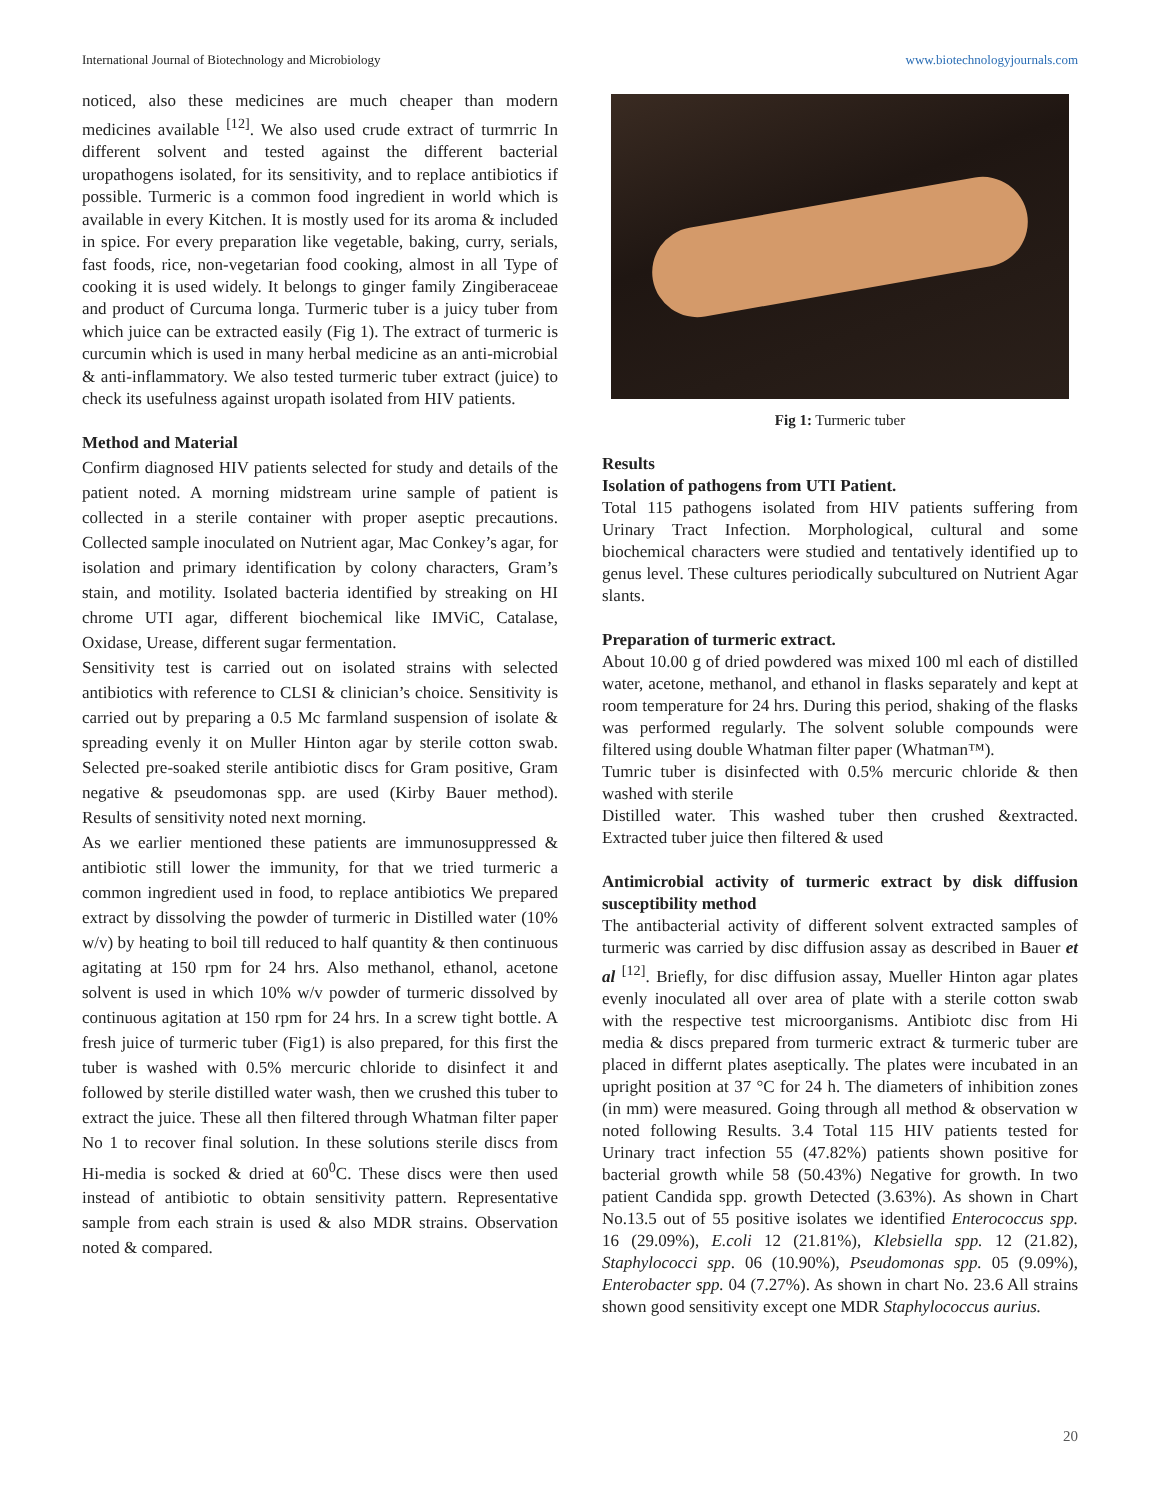International Journal of Biotechnology and Microbiology www.biotechnologyjournals.com
noticed, also these medicines are much cheaper than modern medicines available <sup>[12]</sup>. We also used crude extract of turmrric In different solvent and tested against the different bacterial uropathogens isolated, for its sensitivity, and to replace antibiotics if possible. Turmeric is a common food ingredient in world which is available in every Kitchen. It is mostly used for its aroma & included in spice. For every preparation like vegetable, baking, curry, serials, fast foods, rice, non-vegetarian food cooking, almost in all Type of cooking it is used widely. It belongs to ginger family Zingiberaceae and product of Curcuma longa. Turmeric tuber is a juicy tuber from which juice can be extracted easily (Fig 1). The extract of turmeric is curcumin which is used in many herbal medicine as an anti-microbial & anti-inflammatory. We also tested turmeric tuber extract (juice) to check its usefulness against uropath isolated from HIV patients.
Method and Material
Confirm diagnosed HIV patients selected for study and details of the patient noted. A morning midstream urine sample of patient is collected in a sterile container with proper aseptic precautions. Collected sample inoculated on Nutrient agar, Mac Conkey’s agar, for isolation and primary identification by colony characters, Gram’s stain, and motility. Isolated bacteria identified by streaking on HI chrome UTI agar, different biochemical like IMViC, Catalase, Oxidase, Urease, different sugar fermentation.
Sensitivity test is carried out on isolated strains with selected antibiotics with reference to CLSI & clinician’s choice. Sensitivity is carried out by preparing a 0.5 Mc farmland suspension of isolate & spreading evenly it on Muller Hinton agar by sterile cotton swab. Selected pre-soaked sterile antibiotic discs for Gram positive, Gram negative & pseudomonas spp. are used (Kirby Bauer method). Results of sensitivity noted next morning.
As we earlier mentioned these patients are immunosuppressed & antibiotic still lower the immunity, for that we tried turmeric a common ingredient used in food, to replace antibiotics We prepared extract by dissolving the powder of turmeric in Distilled water (10% w/v) by heating to boil till reduced to half quantity & then continuous agitating at 150 rpm for 24 hrs. Also methanol, ethanol, acetone solvent is used in which 10% w/v powder of turmeric dissolved by continuous agitation at 150 rpm for 24 hrs. In a screw tight bottle. A fresh juice of turmeric tuber (Fig1) is also prepared, for this first the tuber is washed with 0.5% mercuric chloride to disinfect it and followed by sterile distilled water wash, then we crushed this tuber to extract the juice. These all then filtered through Whatman filter paper No 1 to recover final solution. In these solutions sterile discs from Hi-media is socked & dried at 60<sup>0</sup>C. These discs were then used instead of antibiotic to obtain sensitivity pattern. Representative sample from each strain is used & also MDR strains. Observation noted & compared.
Fig 1: Turmeric tuber
Results
Isolation of pathogens from UTI Patient.
Total 115 pathogens isolated from HIV patients suffering from Urinary Tract Infection. Morphological, cultural and some biochemical characters were studied and tentatively identified up to genus level. These cultures periodically subcultured on Nutrient Agar slants.
Preparation of turmeric extract.
About 10.00 g of dried powdered was mixed 100 ml each of distilled water, acetone, methanol, and ethanol in flasks separately and kept at room temperature for 24 hrs. During this period, shaking of the flasks was performed regularly. The solvent soluble compounds were filtered using double Whatman filter paper (Whatman™).
Tumric tuber is disinfected with 0.5% mercuric chloride & then washed with sterile
Distilled water. This washed tuber then crushed &extracted. Extracted tuber juice then filtered & used
Antimicrobial activity of turmeric extract by disk diffusion susceptibility method
The antibacterial activity of different solvent extracted samples of turmeric was carried by disc diffusion assay as described in Bauer et al <sup>[12]</sup>. Briefly, for disc diffusion assay, Mueller Hinton agar plates evenly inoculated all over area of plate with a sterile cotton swab with the respective test microorganisms. Antibiotc disc from Hi media & discs prepared from turmeric extract & turmeric tuber are placed in differnt plates aseptically. The plates were incubated in an upright position at 37 °C for 24 h. The diameters of inhibition zones (in mm) were measured. Going through all method & observation w noted following Results. 3.4 Total 115 HIV patients tested for Urinary tract infection 55 (47.82%) patients shown positive for bacterial growth while 58 (50.43%) Negative for growth. In two patient Candida spp. growth Detected (3.63%). As shown in Chart No.13.5 out of 55 positive isolates we identified Enterococcus spp. 16 (29.09%), E.coli 12 (21.81%), Klebsiella spp. 12 (21.82), Staphylococci spp. 06 (10.90%), Pseudomonas spp. 05 (9.09%), Enterobacter spp. 04 (7.27%). As shown in chart No. 23.6 All strains shown good sensitivity except one MDR Staphylococcus aurius.
20